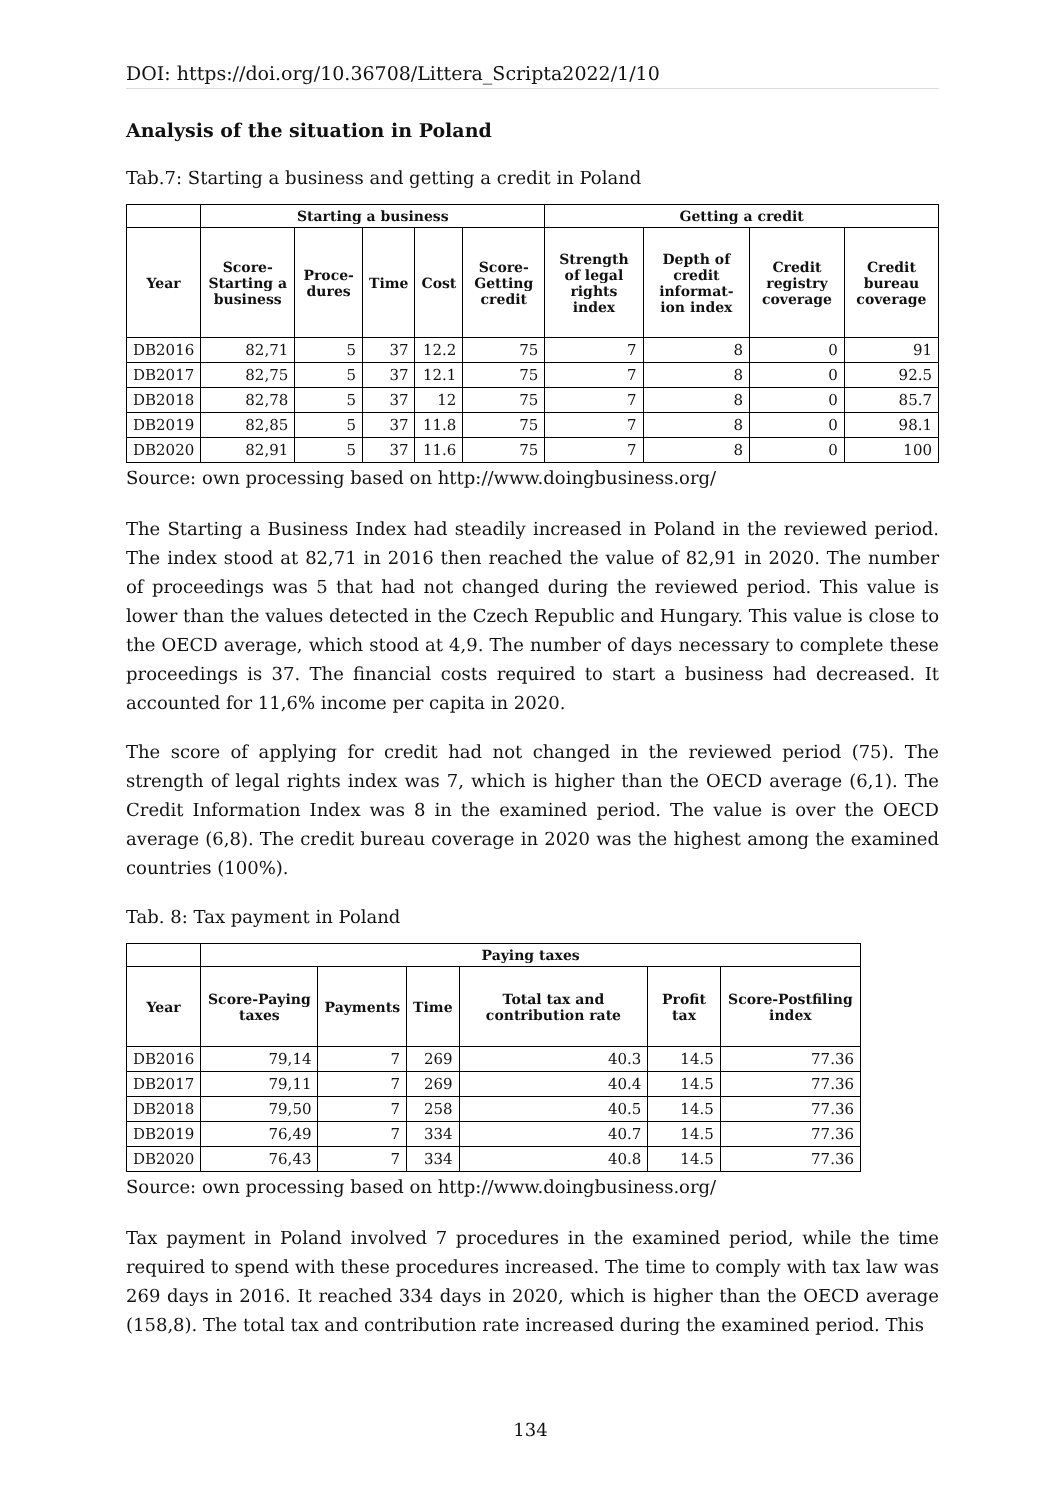DOI: https://doi.org/10.36708/Littera_Scripta2022/1/10
Analysis of the situation in Poland
Tab.7: Starting a business and getting a credit in Poland
| | Starting a business | | | | | Getting a credit | | | |
| --- | --- | --- | --- | --- | --- | --- | --- | --- | --- |
| Year | Score-Starting a business | Proce-dures | Time | Cost | Score-Getting credit | Strength of legal rights index | Depth of credit informat-ion index | Credit registry coverage | Credit bureau coverage |
| DB2016 | 82,71 | 5 | 37 | 12.2 | 75 | 7 | 8 | 0 | 91 |
| DB2017 | 82,75 | 5 | 37 | 12.1 | 75 | 7 | 8 | 0 | 92.5 |
| DB2018 | 82,78 | 5 | 37 | 12 | 75 | 7 | 8 | 0 | 85.7 |
| DB2019 | 82,85 | 5 | 37 | 11.8 | 75 | 7 | 8 | 0 | 98.1 |
| DB2020 | 82,91 | 5 | 37 | 11.6 | 75 | 7 | 8 | 0 | 100 |
Source: own processing based on http://www.doingbusiness.org/
The Starting a Business Index had steadily increased in Poland in the reviewed period. The index stood at 82,71 in 2016 then reached the value of 82,91 in 2020. The number of proceedings was 5 that had not changed during the reviewed period. This value is lower than the values detected in the Czech Republic and Hungary. This value is close to the OECD average, which stood at 4,9. The number of days necessary to complete these proceedings is 37. The financial costs required to start a business had decreased. It accounted for 11,6% income per capita in 2020.
The score of applying for credit had not changed in the reviewed period (75). The strength of legal rights index was 7, which is higher than the OECD average (6,1). The Credit Information Index was 8 in the examined period. The value is over the OECD average (6,8). The credit bureau coverage in 2020 was the highest among the examined countries (100%).
Tab. 8: Tax payment in Poland
| | Paying taxes | | | | | |
| --- | --- | --- | --- | --- | --- | --- |
| Year | Score-Paying taxes | Payments | Time | Total tax and contribution rate | Profit tax | Score-Postfiling index |
| DB2016 | 79,14 | 7 | 269 | 40.3 | 14.5 | 77.36 |
| DB2017 | 79,11 | 7 | 269 | 40.4 | 14.5 | 77.36 |
| DB2018 | 79,50 | 7 | 258 | 40.5 | 14.5 | 77.36 |
| DB2019 | 76,49 | 7 | 334 | 40.7 | 14.5 | 77.36 |
| DB2020 | 76,43 | 7 | 334 | 40.8 | 14.5 | 77.36 |
Source: own processing based on http://www.doingbusiness.org/
Tax payment in Poland involved 7 procedures in the examined period, while the time required to spend with these procedures increased. The time to comply with tax law was 269 days in 2016. It reached 334 days in 2020, which is higher than the OECD average (158,8). The total tax and contribution rate increased during the examined period. This
134